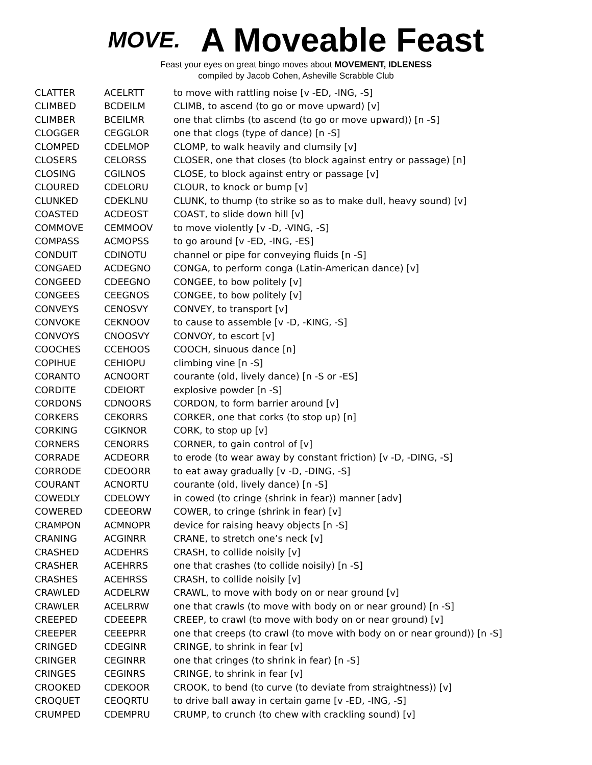MOVE.
A Moveable Feast
Feast your eyes on great bingo moves about MOVEMENT, IDLENESS
compiled by Jacob Cohen, Asheville Scrabble Club
| CLATTER | ACELRTT | to move with rattling noise [v -ED, -ING, -S] |
| CLIMBED | BCDEILM | CLIMB, to ascend (to go or move upward) [v] |
| CLIMBER | BCEILMR | one that climbs (to ascend (to go or move upward)) [n -S] |
| CLOGGER | CEGGLOR | one that clogs (type of dance) [n -S] |
| CLOMPED | CDELMOP | CLOMP, to walk heavily and clumsily [v] |
| CLOSERS | CELORSS | CLOSER, one that closes (to block against entry or passage) [n] |
| CLOSING | CGILNOS | CLOSE, to block against entry or passage [v] |
| CLOURED | CDELORU | CLOUR, to knock or bump [v] |
| CLUNKED | CDEKLNU | CLUNK, to thump (to strike so as to make dull, heavy sound) [v] |
| COASTED | ACDEOST | COAST, to slide down hill [v] |
| COMMOVE | CEMMOOV | to move violently [v -D, -VING, -S] |
| COMPASS | ACMOPSS | to go around [v -ED, -ING, -ES] |
| CONDUIT | CDINOTU | channel or pipe for conveying fluids [n -S] |
| CONGAED | ACDEGNO | CONGA, to perform conga (Latin-American dance) [v] |
| CONGEED | CDEEGNO | CONGEE, to bow politely [v] |
| CONGEES | CEEGNOS | CONGEE, to bow politely [v] |
| CONVEYS | CENOSVY | CONVEY, to transport [v] |
| CONVOKE | CEKNOOV | to cause to assemble [v -D, -KING, -S] |
| CONVOYS | CNOOSVY | CONVOY, to escort [v] |
| COOCHES | CCEHOOS | COOCH, sinuous dance [n] |
| COPIHUE | CEHIOPU | climbing vine [n -S] |
| CORANTO | ACNOORT | courante (old, lively dance) [n -S or -ES] |
| CORDITE | CDEIORT | explosive powder [n -S] |
| CORDONS | CDNOORS | CORDON, to form barrier around [v] |
| CORKERS | CEKORRS | CORKER, one that corks (to stop up) [n] |
| CORKING | CGIKNOR | CORK, to stop up [v] |
| CORNERS | CENORRS | CORNER, to gain control of [v] |
| CORRADE | ACDEORR | to erode (to wear away by constant friction) [v -D, -DING, -S] |
| CORRODE | CDEOORR | to eat away gradually [v -D, -DING, -S] |
| COURANT | ACNORTU | courante (old, lively dance) [n -S] |
| COWEDLY | CDELOWY | in cowed (to cringe (shrink in fear)) manner [adv] |
| COWERED | CDEEORW | COWER, to cringe (shrink in fear) [v] |
| CRAMPON | ACMNOPR | device for raising heavy objects [n -S] |
| CRANING | ACGINRR | CRANE, to stretch one’s neck [v] |
| CRASHED | ACDEHRS | CRASH, to collide noisily [v] |
| CRASHER | ACEHRRS | one that crashes (to collide noisily) [n -S] |
| CRASHES | ACEHRSS | CRASH, to collide noisily [v] |
| CRAWLED | ACDELRW | CRAWL, to move with body on or near ground [v] |
| CRAWLER | ACELRRW | one that crawls (to move with body on or near ground) [n -S] |
| CREEPED | CDEEEPR | CREEP, to crawl (to move with body on or near ground) [v] |
| CREEPER | CEEEPRR | one that creeps (to crawl (to move with body on or near ground)) [n -S] |
| CRINGED | CDEGINR | CRINGE, to shrink in fear [v] |
| CRINGER | CEGINRR | one that cringes (to shrink in fear) [n -S] |
| CRINGES | CEGINRS | CRINGE, to shrink in fear [v] |
| CROOKED | CDEKOOR | CROOK, to bend (to curve (to deviate from straightness)) [v] |
| CROQUET | CEOQRTU | to drive ball away in certain game [v -ED, -ING, -S] |
| CRUMPED | CDEMPRU | CRUMP, to crunch (to chew with crackling sound) [v] |